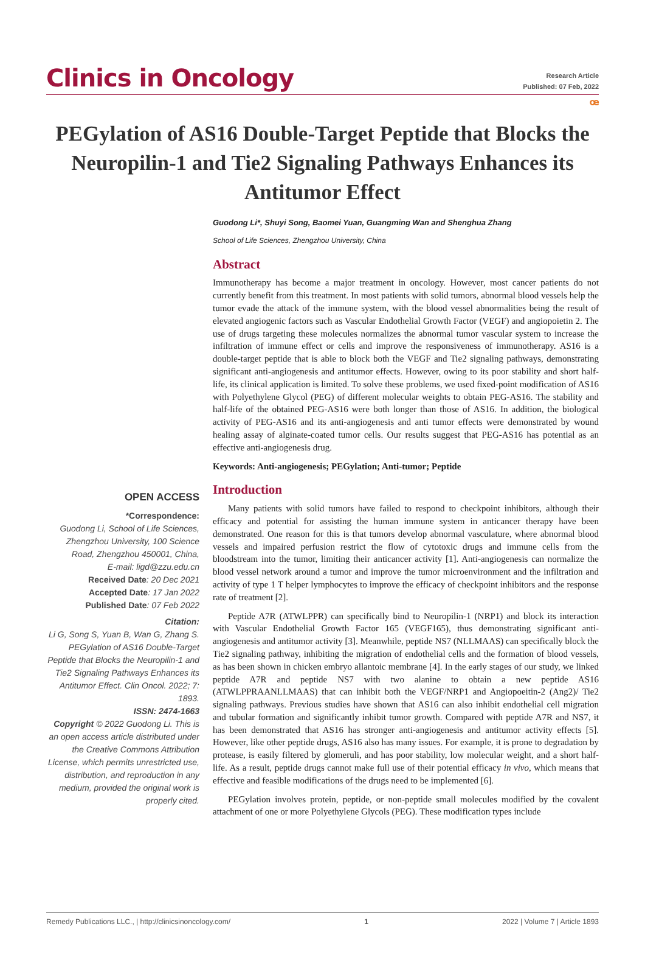Clinics in Oncology
Research Article
Published: 07 Feb, 2022
ꟹ
PEGylation of AS16 Double-Target Peptide that Blocks the Neuropilin-1 and Tie2 Signaling Pathways Enhances its Antitumor Effect
OPEN ACCESS
*Correspondence:
Guodong Li, School of Life Sciences, Zhengzhou University, 100 Science Road, Zhengzhou 450001, China,
E-mail: ligd@zzu.edu.cn
Received Date: 20 Dec 2021
Accepted Date: 17 Jan 2022
Published Date: 07 Feb 2022
Citation:
Li G, Song S, Yuan B, Wan G, Zhang S. PEGylation of AS16 Double-Target Peptide that Blocks the Neuropilin-1 and Tie2 Signaling Pathways Enhances its Antitumor Effect. Clin Oncol. 2022; 7: 1893.
ISSN: 2474-1663
Copyright © 2022 Guodong Li. This is an open access article distributed under the Creative Commons Attribution License, which permits unrestricted use, distribution, and reproduction in any medium, provided the original work is properly cited.
Guodong Li*, Shuyi Song, Baomei Yuan, Guangming Wan and Shenghua Zhang
School of Life Sciences, Zhengzhou University, China
Abstract
Immunotherapy has become a major treatment in oncology. However, most cancer patients do not currently benefit from this treatment. In most patients with solid tumors, abnormal blood vessels help the tumor evade the attack of the immune system, with the blood vessel abnormalities being the result of elevated angiogenic factors such as Vascular Endothelial Growth Factor (VEGF) and angiopoietin 2. The use of drugs targeting these molecules normalizes the abnormal tumor vascular system to increase the infiltration of immune effect or cells and improve the responsiveness of immunotherapy. AS16 is a double-target peptide that is able to block both the VEGF and Tie2 signaling pathways, demonstrating significant anti-angiogenesis and antitumor effects. However, owing to its poor stability and short half-life, its clinical application is limited. To solve these problems, we used fixed-point modification of AS16 with Polyethylene Glycol (PEG) of different molecular weights to obtain PEG-AS16. The stability and half-life of the obtained PEG-AS16 were both longer than those of AS16. In addition, the biological activity of PEG-AS16 and its anti-angiogenesis and anti tumor effects were demonstrated by wound healing assay of alginate-coated tumor cells. Our results suggest that PEG-AS16 has potential as an effective anti-angiogenesis drug.
Keywords: Anti-angiogenesis; PEGylation; Anti-tumor; Peptide
Introduction
Many patients with solid tumors have failed to respond to checkpoint inhibitors, although their efficacy and potential for assisting the human immune system in anticancer therapy have been demonstrated. One reason for this is that tumors develop abnormal vasculature, where abnormal blood vessels and impaired perfusion restrict the flow of cytotoxic drugs and immune cells from the bloodstream into the tumor, limiting their anticancer activity [1]. Anti-angiogenesis can normalize the blood vessel network around a tumor and improve the tumor microenvironment and the infiltration and activity of type 1 T helper lymphocytes to improve the efficacy of checkpoint inhibitors and the response rate of treatment [2].
Peptide A7R (ATWLPPR) can specifically bind to Neuropilin-1 (NRP1) and block its interaction with Vascular Endothelial Growth Factor 165 (VEGF165), thus demonstrating significant anti-angiogenesis and antitumor activity [3]. Meanwhile, peptide NS7 (NLLMAAS) can specifically block the Tie2 signaling pathway, inhibiting the migration of endothelial cells and the formation of blood vessels, as has been shown in chicken embryo allantoic membrane [4]. In the early stages of our study, we linked peptide A7R and peptide NS7 with two alanine to obtain a new peptide AS16 (ATWLPPRAANLLMAAS) that can inhibit both the VEGF/NRP1 and Angiopoeitin-2 (Ang2)/ Tie2 signaling pathways. Previous studies have shown that AS16 can also inhibit endothelial cell migration and tubular formation and significantly inhibit tumor growth. Compared with peptide A7R and NS7, it has been demonstrated that AS16 has stronger anti-angiogenesis and antitumor activity effects [5]. However, like other peptide drugs, AS16 also has many issues. For example, it is prone to degradation by protease, is easily filtered by glomeruli, and has poor stability, low molecular weight, and a short half-life. As a result, peptide drugs cannot make full use of their potential efficacy in vivo, which means that effective and feasible modifications of the drugs need to be implemented [6].
PEGylation involves protein, peptide, or non-peptide small molecules modified by the covalent attachment of one or more Polyethylene Glycols (PEG). These modification types include
Remedy Publications LLC., | http://clinicsinoncology.com/ 1 2022 | Volume 7 | Article 1893